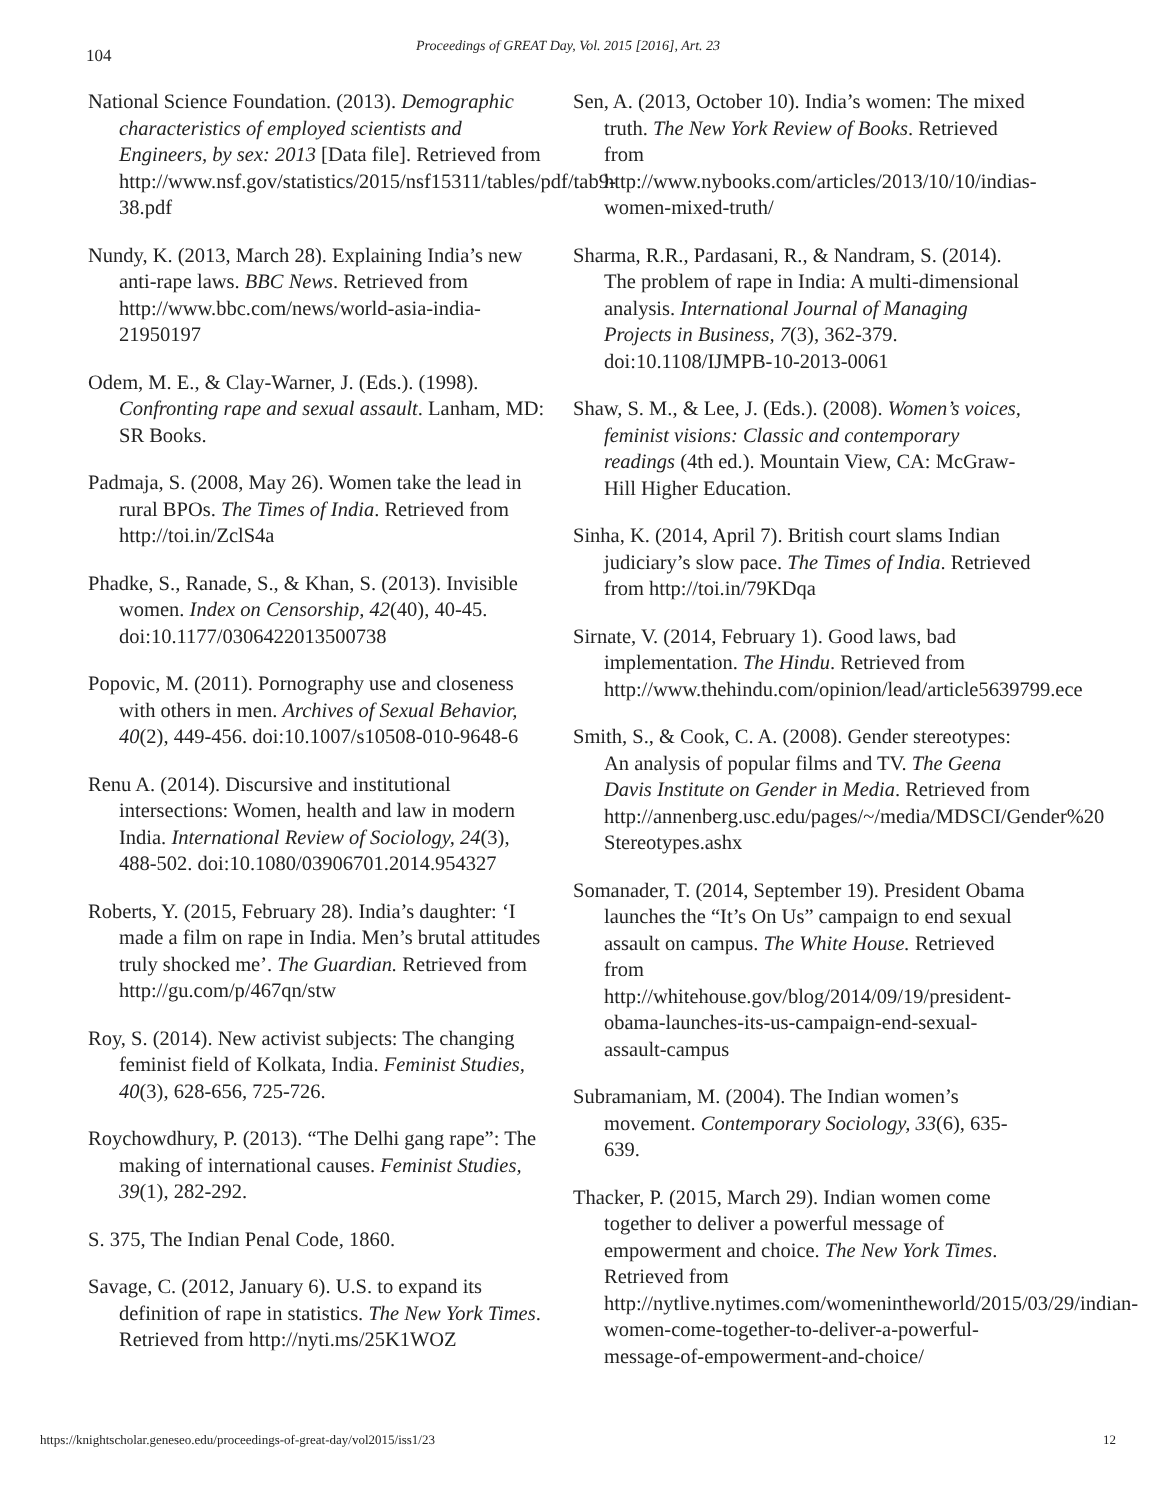104
Proceedings of GREAT Day, Vol. 2015 [2016], Art. 23
National Science Foundation. (2013). Demographic characteristics of employed scientists and Engineers, by sex: 2013 [Data file]. Retrieved from http://www.nsf.gov/statistics/2015/nsf15311/tables/pdf/tab9-38.pdf
Nundy, K. (2013, March 28). Explaining India’s new anti-rape laws. BBC News. Retrieved from http://www.bbc.com/news/world-asia-india-21950197
Odem, M. E., & Clay-Warner, J. (Eds.). (1998). Confronting rape and sexual assault. Lanham, MD: SR Books.
Padmaja, S. (2008, May 26). Women take the lead in rural BPOs. The Times of India. Retrieved from http://toi.in/ZclS4a
Phadke, S., Ranade, S., & Khan, S. (2013). Invisible women. Index on Censorship, 42(40), 40-45. doi:10.1177/0306422013500738
Popovic, M. (2011). Pornography use and closeness with others in men. Archives of Sexual Behavior, 40(2), 449-456. doi:10.1007/s10508-010-9648-6
Renu A. (2014). Discursive and institutional intersections: Women, health and law in modern India. International Review of Sociology, 24(3), 488-502. doi:10.1080/03906701.2014.954327
Roberts, Y. (2015, February 28). India’s daughter: ‘I made a film on rape in India. Men’s brutal attitudes truly shocked me’. The Guardian. Retrieved from http://gu.com/p/467qn/stw
Roy, S. (2014). New activist subjects: The changing feminist field of Kolkata, India. Feminist Studies, 40(3), 628-656, 725-726.
Roychowdhury, P. (2013). “The Delhi gang rape”: The making of international causes. Feminist Studies, 39(1), 282-292.
S. 375, The Indian Penal Code, 1860.
Savage, C. (2012, January 6). U.S. to expand its definition of rape in statistics. The New York Times. Retrieved from http://nyti.ms/25K1WOZ
Sen, A. (2013, October 10). India’s women: The mixed truth. The New York Review of Books. Retrieved from http://www.nybooks.com/articles/2013/10/10/indias-women-mixed-truth/
Sharma, R.R., Pardasani, R., & Nandram, S. (2014). The problem of rape in India: A multi-dimensional analysis. International Journal of Managing Projects in Business, 7(3), 362-379. doi:10.1108/IJMPB-10-2013-0061
Shaw, S. M., & Lee, J. (Eds.). (2008). Women’s voices, feminist visions: Classic and contemporary readings (4th ed.). Mountain View, CA: McGraw-Hill Higher Education.
Sinha, K. (2014, April 7). British court slams Indian judiciary’s slow pace. The Times of India. Retrieved from http://toi.in/79KDqa
Sirnate, V. (2014, February 1). Good laws, bad implementation. The Hindu. Retrieved from http://www.thehindu.com/opinion/lead/article5639799.ece
Smith, S., & Cook, C. A. (2008). Gender stereotypes: An analysis of popular films and TV. The Geena Davis Institute on Gender in Media. Retrieved from http://annenberg.usc.edu/pages/~/media/MDSCI/Gender%20 Stereotypes.ashx
Somanader, T. (2014, September 19). President Obama launches the “It’s On Us” campaign to end sexual assault on campus. The White House. Retrieved from http://whitehouse.gov/blog/2014/09/19/president-obama-launches-its-us-campaign-end-sexual-assault-campus
Subramaniam, M. (2004). The Indian women’s movement. Contemporary Sociology, 33(6), 635-639.
Thacker, P. (2015, March 29). Indian women come together to deliver a powerful message of empowerment and choice. The New York Times. Retrieved from http://nytlive.nytimes.com/womenintheworld/2015/03/29/indian-women-come-together-to-deliver-a-powerful-message-of-empowerment-and-choice/
https://knightscholar.geneseo.edu/proceedings-of-great-day/vol2015/iss1/23 12